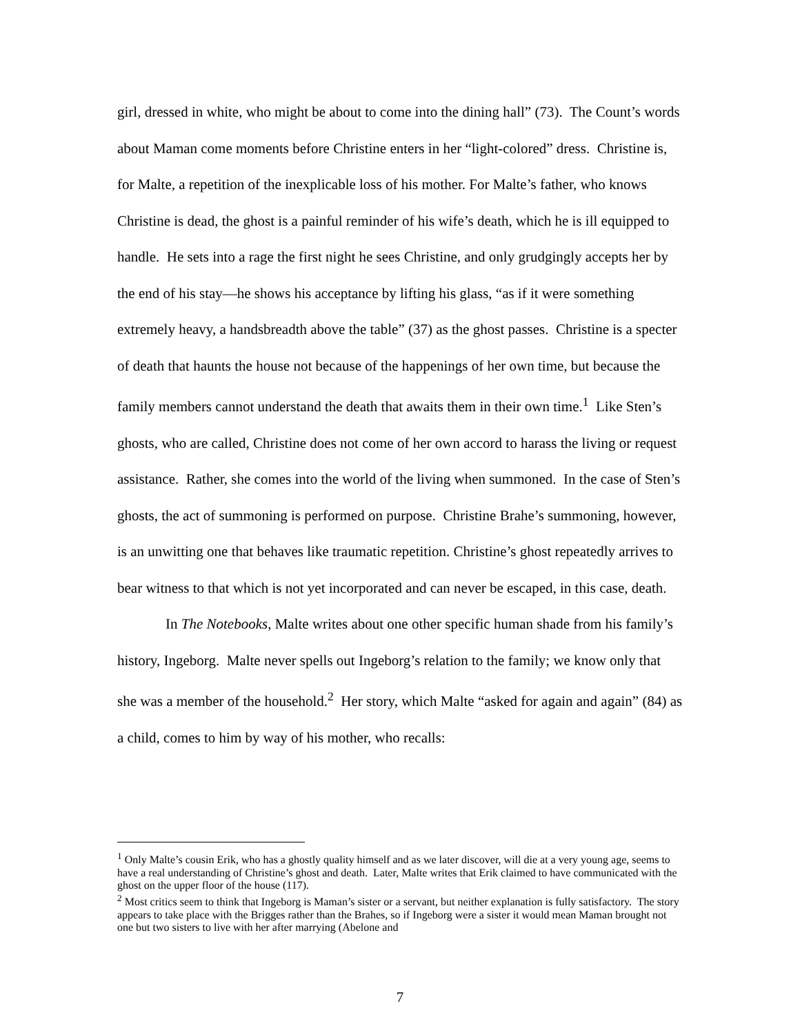girl, dressed in white, who might be about to come into the dining hall” (73). The Count’s words about Maman come moments before Christine enters in her “light-colored” dress. Christine is, for Malte, a repetition of the inexplicable loss of his mother. For Malte’s father, who knows Christine is dead, the ghost is a painful reminder of his wife’s death, which he is ill equipped to handle. He sets into a rage the first night he sees Christine, and only grudgingly accepts her by the end of his stay—he shows his acceptance by lifting his glass, “as if it were something extremely heavy, a handsbreadth above the table” (37) as the ghost passes. Christine is a specter of death that haunts the house not because of the happenings of her own time, but because the family members cannot understand the death that awaits them in their own time.<sup>1</sup> Like Sten’s ghosts, who are called, Christine does not come of her own accord to harass the living or request assistance. Rather, she comes into the world of the living when summoned. In the case of Sten’s ghosts, the act of summoning is performed on purpose. Christine Brahe’s summoning, however, is an unwitting one that behaves like traumatic repetition. Christine’s ghost repeatedly arrives to bear witness to that which is not yet incorporated and can never be escaped, in this case, death.
In The Notebooks, Malte writes about one other specific human shade from his family’s history, Ingeborg. Malte never spells out Ingeborg’s relation to the family; we know only that she was a member of the household.<sup>2</sup> Her story, which Malte “asked for again and again” (84) as a child, comes to him by way of his mother, who recalls:
<sup>1</sup> Only Malte’s cousin Erik, who has a ghostly quality himself and as we later discover, will die at a very young age, seems to have a real understanding of Christine’s ghost and death. Later, Malte writes that Erik claimed to have communicated with the ghost on the upper floor of the house (117).
<sup>2</sup> Most critics seem to think that Ingeborg is Maman’s sister or a servant, but neither explanation is fully satisfactory. The story appears to take place with the Brigges rather than the Brahes, so if Ingeborg were a sister it would mean Maman brought not one but two sisters to live with her after marrying (Abelone and
7